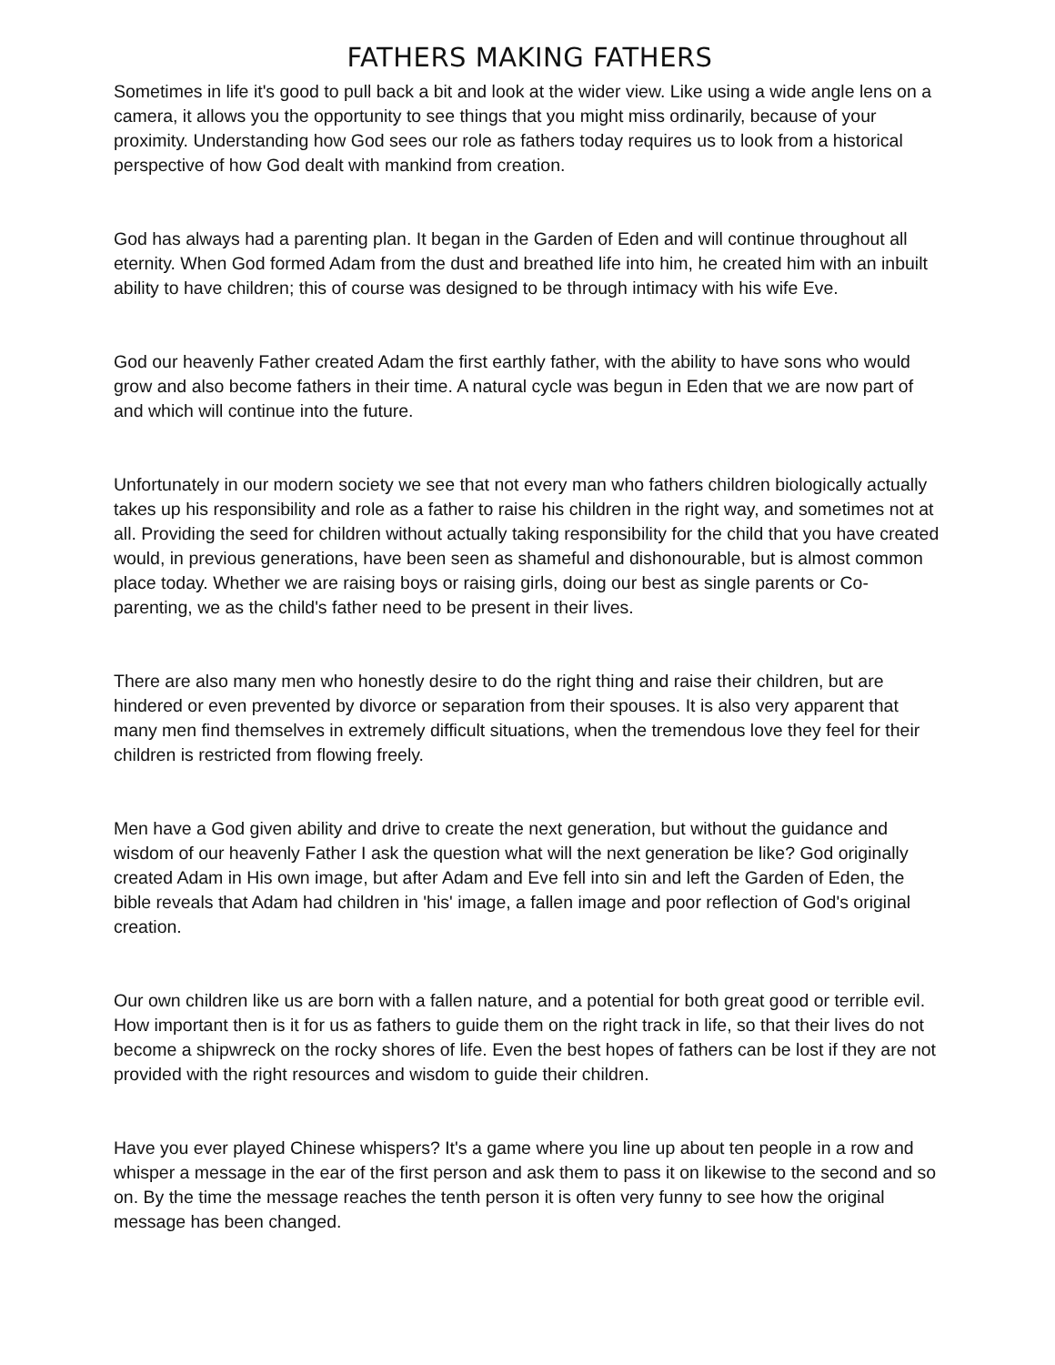FATHERS MAKING FATHERS
Sometimes in life it's good to pull back a bit and look at the wider view. Like using a wide angle lens on a camera, it allows you the opportunity to see things that you might miss ordinarily, because of your proximity. Understanding how God sees our role as fathers today requires us to look from a historical perspective of how God dealt with mankind from creation.
God has always had a parenting plan. It began in the Garden of Eden and will continue throughout all eternity. When God formed Adam from the dust and breathed life into him, he created him with an inbuilt ability to have children; this of course was designed to be through intimacy with his wife Eve.
God our heavenly Father created Adam the first earthly father, with the ability to have sons who would grow and also become fathers in their time. A natural cycle was begun in Eden that we are now part of and which will continue into the future.
Unfortunately in our modern society we see that not every man who fathers children biologically actually takes up his responsibility and role as a father to raise his children in the right way, and sometimes not at all. Providing the seed for children without actually taking responsibility for the child that you have created would, in previous generations, have been seen as shameful and dishonourable, but is almost common place today. Whether we are raising boys or raising girls, doing our best as single parents or Co-parenting, we as the child's father need to be present in their lives.
There are also many men who honestly desire to do the right thing and raise their children, but are hindered or even prevented by divorce or separation from their spouses. It is also very apparent that many men find themselves in extremely difficult situations, when the tremendous love they feel for their children is restricted from flowing freely.
Men have a God given ability and drive to create the next generation, but without the guidance and wisdom of our heavenly Father I ask the question what will the next generation be like? God originally created Adam in His own image, but after Adam and Eve fell into sin and left the Garden of Eden, the bible reveals that Adam had children in 'his' image, a fallen image and poor reflection of God's original creation.
Our own children like us are born with a fallen nature, and a potential for both great good or terrible evil. How important then is it for us as fathers to guide them on the right track in life, so that their lives do not become a shipwreck on the rocky shores of life. Even the best hopes of fathers can be lost if they are not provided with the right resources and wisdom to guide their children.
Have you ever played Chinese whispers? It's a game where you line up about ten people in a row and whisper a message in the ear of the first person and ask them to pass it on likewise to the second and so on. By the time the message reaches the tenth person it is often very funny to see how the original message has been changed.